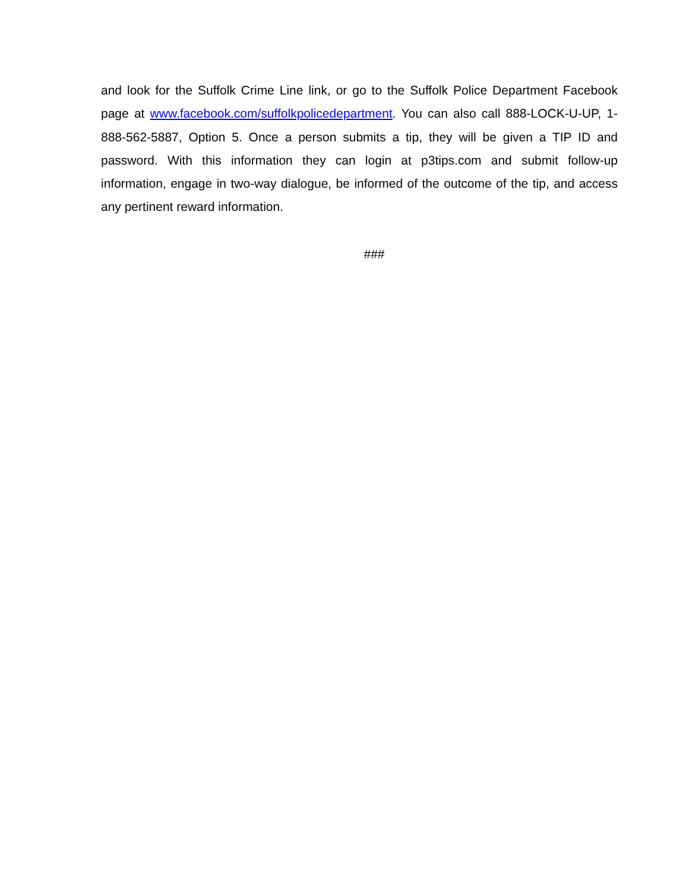and look for the Suffolk Crime Line link, or go to the Suffolk Police Department Facebook page at www.facebook.com/suffolkpolicedepartment. You can also call 888-LOCK-U-UP, 1-888-562-5887, Option 5. Once a person submits a tip, they will be given a TIP ID and password. With this information they can login at p3tips.com and submit follow-up information, engage in two-way dialogue, be informed of the outcome of the tip, and access any pertinent reward information.
###